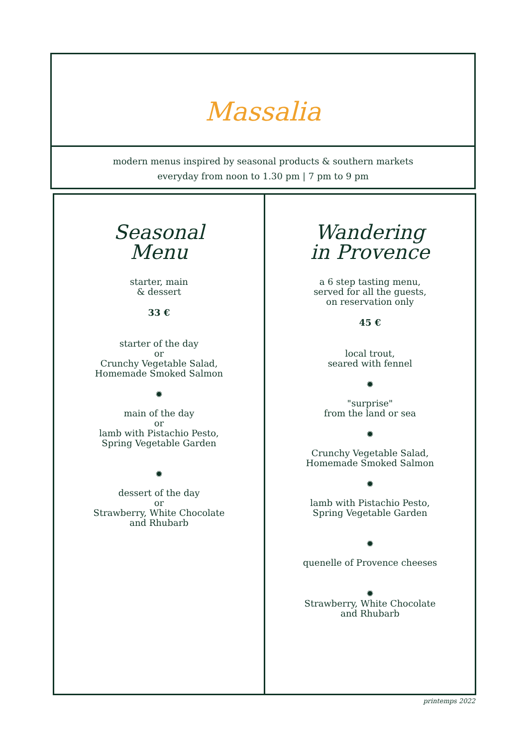Massalia
modern menus inspired by seasonal products & southern markets
everyday from noon to 1.30 pm | 7 pm to 9 pm
Seasonal
Menu
starter, main
& dessert
33 €
starter of the day
or
Crunchy Vegetable Salad,
Homemade Smoked Salmon
✹
main of the day
or
lamb with Pistachio Pesto,
Spring Vegetable Garden
✹
dessert of the day
or
Strawberry, White Chocolate
and Rhubarb
Wandering
in Provence
a 6 step tasting menu,
served for all the guests,
on reservation only
45 €
local trout,
seared with fennel
✹
"surprise"
from the land or sea
✹
Crunchy Vegetable Salad,
Homemade Smoked Salmon
✹
lamb with Pistachio Pesto,
Spring Vegetable Garden
✹
quenelle of Provence cheeses
✹
Strawberry, White Chocolate
and Rhubarb
printemps 2022